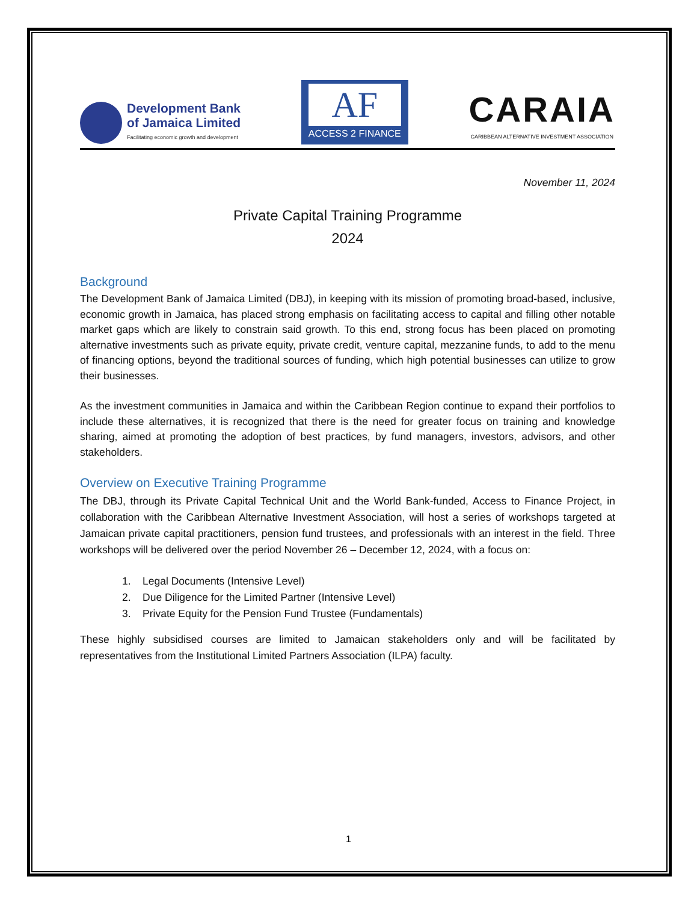Development Bank
of Jamaica Limited
Facilitating economic growth and development
AF
ACCESS 2 FINANCE
CARAIA
CARIBBEAN ALTERNATIVE INVESTMENT ASSOCIATION
November 11, 2024
Private Capital Training Programme
2024
Background
The Development Bank of Jamaica Limited (DBJ), in keeping with its mission of promoting broad-based, inclusive, economic growth in Jamaica, has placed strong emphasis on facilitating access to capital and filling other notable market gaps which are likely to constrain said growth. To this end, strong focus has been placed on promoting alternative investments such as private equity, private credit, venture capital, mezzanine funds, to add to the menu of financing options, beyond the traditional sources of funding, which high potential businesses can utilize to grow their businesses.
As the investment communities in Jamaica and within the Caribbean Region continue to expand their portfolios to include these alternatives, it is recognized that there is the need for greater focus on training and knowledge sharing, aimed at promoting the adoption of best practices, by fund managers, investors, advisors, and other stakeholders.
Overview on Executive Training Programme
The DBJ, through its Private Capital Technical Unit and the World Bank-funded, Access to Finance Project, in collaboration with the Caribbean Alternative Investment Association, will host a series of workshops targeted at Jamaican private capital practitioners, pension fund trustees, and professionals with an interest in the field. Three workshops will be delivered over the period November 26 – December 12, 2024, with a focus on:
1. Legal Documents (Intensive Level)
2. Due Diligence for the Limited Partner (Intensive Level)
3. Private Equity for the Pension Fund Trustee (Fundamentals)
These highly subsidised courses are limited to Jamaican stakeholders only and will be facilitated by representatives from the Institutional Limited Partners Association (ILPA) faculty.
1